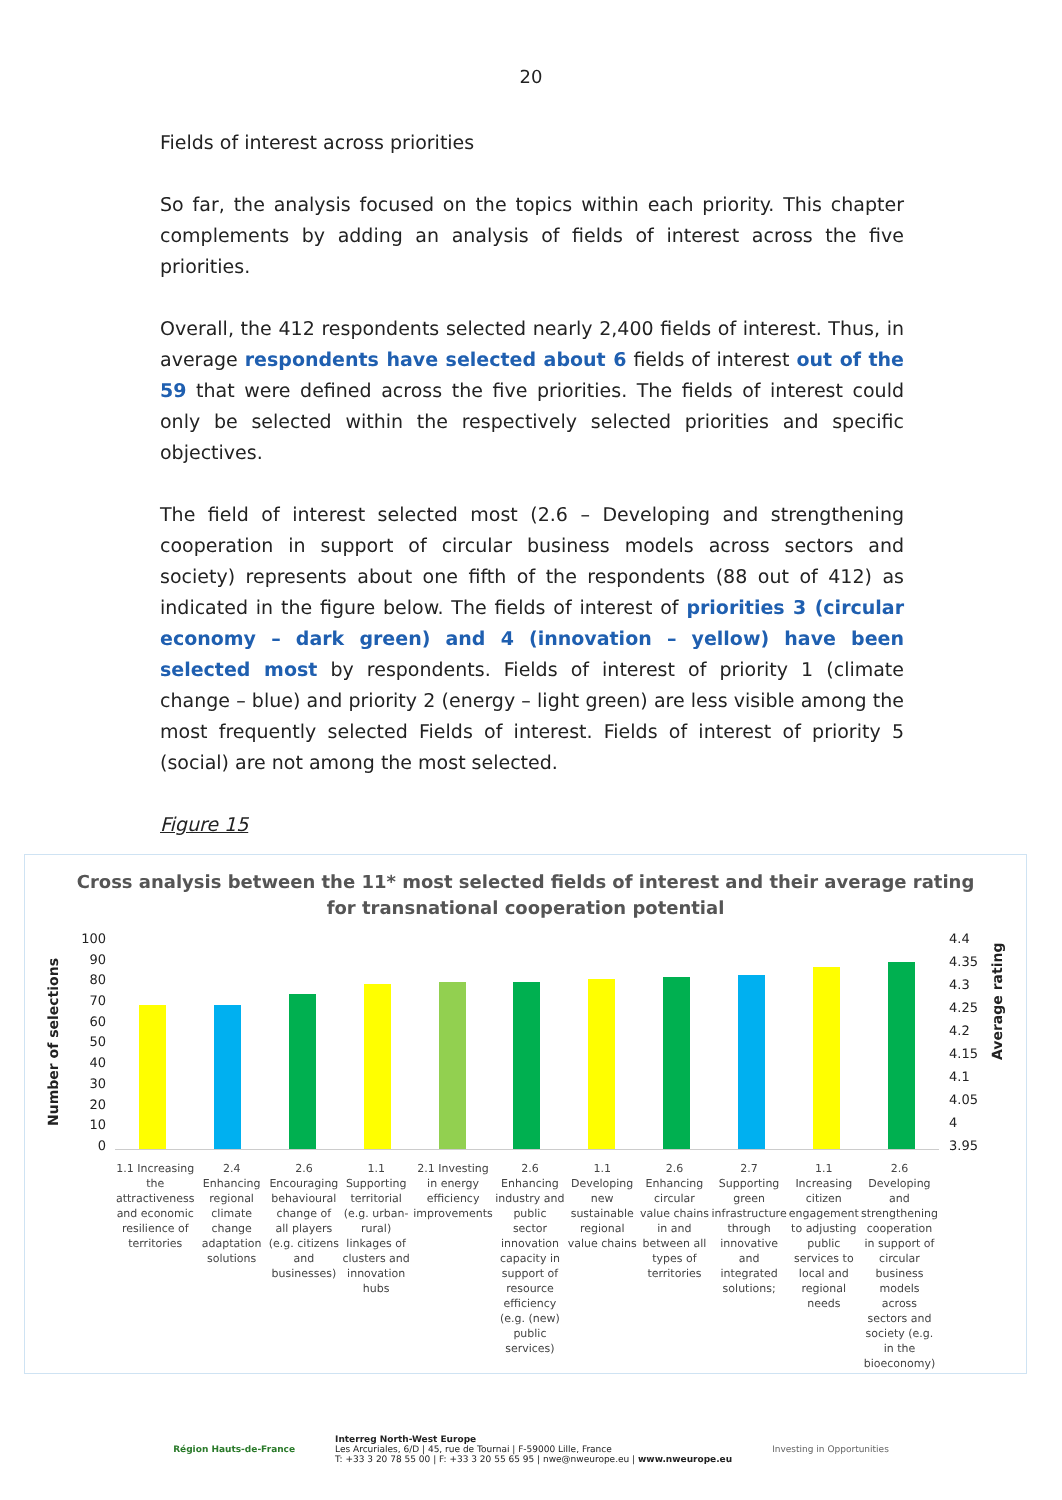20
Fields of interest across priorities
So far, the analysis focused on the topics within each priority. This chapter complements by adding an analysis of fields of interest across the five priorities.
Overall, the 412 respondents selected nearly 2,400 fields of interest. Thus, in average respondents have selected about 6 fields of interest out of the 59 that were defined across the five priorities. The fields of interest could only be selected within the respectively selected priorities and specific objectives.
The field of interest selected most (2.6 – Developing and strengthening cooperation in support of circular business models across sectors and society) represents about one fifth of the respondents (88 out of 412) as indicated in the figure below. The fields of interest of priorities 3 (circular economy – dark green) and 4 (innovation – yellow) have been selected most by respondents. Fields of interest of priority 1 (climate change – blue) and priority 2 (energy – light green) are less visible among the most frequently selected Fields of interest. Fields of interest of priority 5 (social) are not among the most selected.
Figure 15
Cross analysis between the 11* most selected fields of interest and their average rating
for transnational cooperation potential
Number of selections
100
90
80
70
60
50
40
30
20
10
0
4.4
4.35
4.3
4.25
4.2
4.15
4.1
4.05
4
3.95
Average rating
1.1 Increasing the attractiveness and economic resilience of territories
2.4 Enhancing regional climate change adaptation solutions
2.6 Encouraging behavioural change of all players (e.g. citizens and businesses)
1.1 Supporting territorial (e.g. urban-rural) linkages of clusters and innovation hubs
2.1 Investing in energy efficiency improvements
2.6 Enhancing industry and public sector innovation capacity in support of resource efficiency (e.g. (new) public services)
1.1 Developing new sustainable regional value chains
2.6 Enhancing circular value chains in and between all types of territories
2.7 Supporting green infrastructure through innovative and integrated solutions;
1.1 Increasing citizen engagement to adjusting public services to local and regional needs
2.6 Developing and strengthening cooperation in support of circular business models across sectors and society (e.g. in the bioeconomy)
Région Hauts-de-France
Interreg North-West Europe
Les Arcuriales, 6/D | 45, rue de Tournai | F-59000 Lille, France
T: +33 3 20 78 55 00 | F: +33 3 20 55 65 95 | nwe@nweurope.eu | www.nweurope.eu
Investing in Opportunities